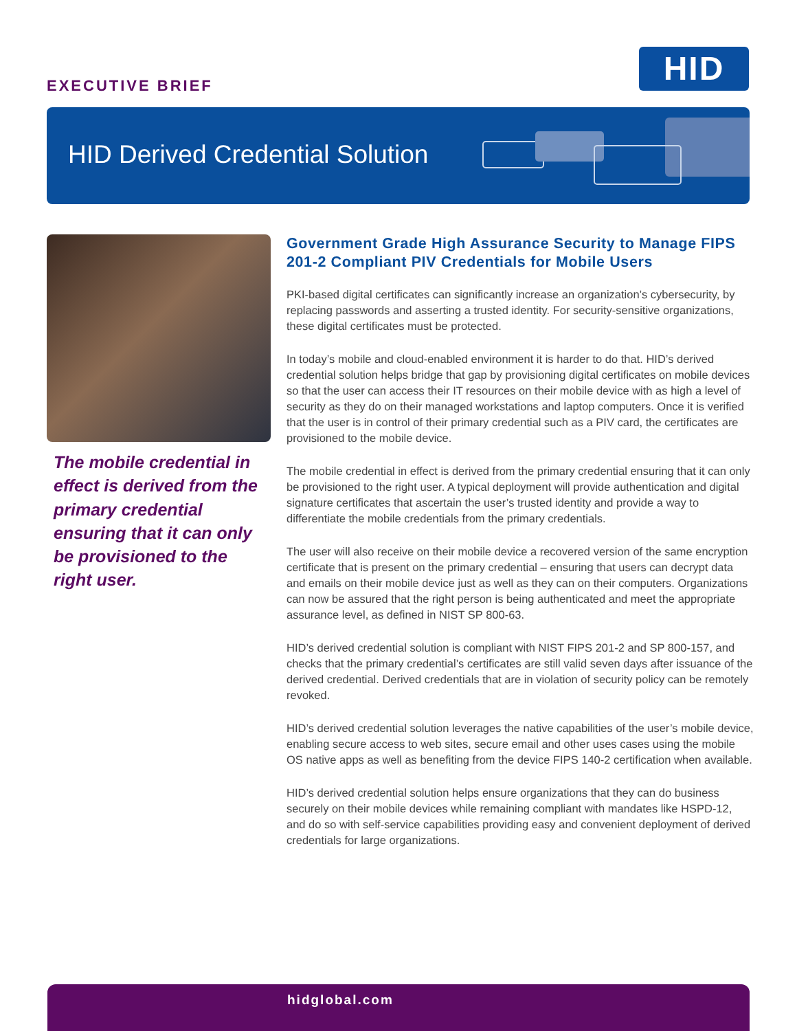EXECUTIVE BRIEF HID
HID Derived Credential Solution
The mobile credential in effect is derived from the primary credential ensuring that it can only be provisioned to the right user.
Government Grade High Assurance Security to Manage FIPS 201-2 Compliant PIV Credentials for Mobile Users
PKI-based digital certificates can significantly increase an organization’s cybersecurity, by replacing passwords and asserting a trusted identity. For security-sensitive organizations, these digital certificates must be protected.
In today’s mobile and cloud-enabled environment it is harder to do that. HID’s derived credential solution helps bridge that gap by provisioning digital certificates on mobile devices so that the user can access their IT resources on their mobile device with as high a level of security as they do on their managed workstations and laptop computers. Once it is verified that the user is in control of their primary credential such as a PIV card, the certificates are provisioned to the mobile device.
The mobile credential in effect is derived from the primary credential ensuring that it can only be provisioned to the right user. A typical deployment will provide authentication and digital signature certificates that ascertain the user’s trusted identity and provide a way to differentiate the mobile credentials from the primary credentials.
The user will also receive on their mobile device a recovered version of the same encryption certificate that is present on the primary credential – ensuring that users can decrypt data and emails on their mobile device just as well as they can on their computers. Organizations can now be assured that the right person is being authenticated and meet the appropriate assurance level, as defined in NIST SP 800-63.
HID’s derived credential solution is compliant with NIST FIPS 201-2 and SP 800-157, and checks that the primary credential’s certificates are still valid seven days after issuance of the derived credential. Derived credentials that are in violation of security policy can be remotely revoked.
HID’s derived credential solution leverages the native capabilities of the user’s mobile device, enabling secure access to web sites, secure email and other uses cases using the mobile OS native apps as well as benefiting from the device FIPS 140-2 certification when available.
HID’s derived credential solution helps ensure organizations that they can do business securely on their mobile devices while remaining compliant with mandates like HSPD-12, and do so with self-service capabilities providing easy and convenient deployment of derived credentials for large organizations.
hidglobal.com